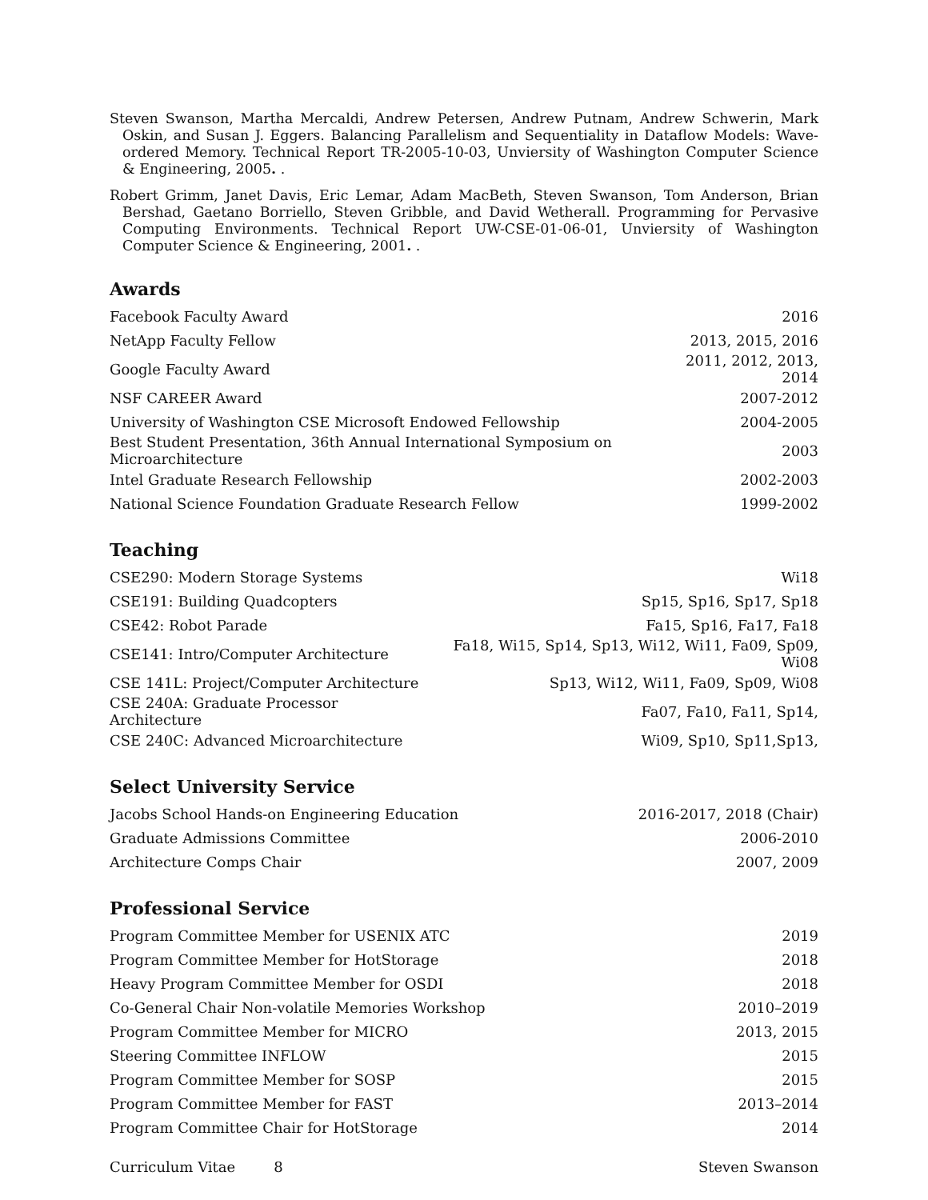Steven Swanson, Martha Mercaldi, Andrew Petersen, Andrew Putnam, Andrew Schwerin, Mark Oskin, and Susan J. Eggers. Balancing Parallelism and Sequentiality in Dataflow Models: Wave-ordered Memory. Technical Report TR-2005-10-03, Unviersity of Washington Computer Science & Engineering, 2005. .
Robert Grimm, Janet Davis, Eric Lemar, Adam MacBeth, Steven Swanson, Tom Anderson, Brian Bershad, Gaetano Borriello, Steven Gribble, and David Wetherall. Programming for Pervasive Computing Environments. Technical Report UW-CSE-01-06-01, Unviersity of Washington Computer Science & Engineering, 2001. .
Awards
| Facebook Faculty Award | 2016 |
| NetApp Faculty Fellow | 2013, 2015, 2016 |
| Google Faculty Award | 2011, 2012, 2013, 2014 |
| NSF CAREER Award | 2007-2012 |
| University of Washington CSE Microsoft Endowed Fellowship | 2004-2005 |
| Best Student Presentation, 36th Annual International Symposium on Microarchitecture | 2003 |
| Intel Graduate Research Fellowship | 2002-2003 |
| National Science Foundation Graduate Research Fellow | 1999-2002 |
Teaching
| CSE290: Modern Storage Systems | Wi18 |
| CSE191: Building Quadcopters | Sp15, Sp16, Sp17, Sp18 |
| CSE42: Robot Parade | Fa15, Sp16, Fa17, Fa18 |
| CSE141: Intro/Computer Architecture | Fa18, Wi15, Sp14, Sp13, Wi12, Wi11, Fa09, Sp09, Wi08 |
| CSE 141L: Project/Computer Architecture | Sp13, Wi12, Wi11, Fa09, Sp09, Wi08 |
| CSE 240A: Graduate Processor Architecture | Fa07, Fa10, Fa11, Sp14, |
| CSE 240C: Advanced Microarchitecture | Wi09, Sp10, Sp11,Sp13, |
Select University Service
| Jacobs School Hands-on Engineering Education | 2016-2017, 2018 (Chair) |
| Graduate Admissions Committee | 2006-2010 |
| Architecture Comps Chair | 2007, 2009 |
Professional Service
| Program Committee Member for USENIX ATC | 2019 |
| Program Committee Member for HotStorage | 2018 |
| Heavy Program Committee Member for OSDI | 2018 |
| Co-General Chair Non-volatile Memories Workshop | 2010–2019 |
| Program Committee Member for MICRO | 2013, 2015 |
| Steering Committee INFLOW | 2015 |
| Program Committee Member for SOSP | 2015 |
| Program Committee Member for FAST | 2013–2014 |
| Program Committee Chair for HotStorage | 2014 |
Curriculum Vitae 8 Steven Swanson